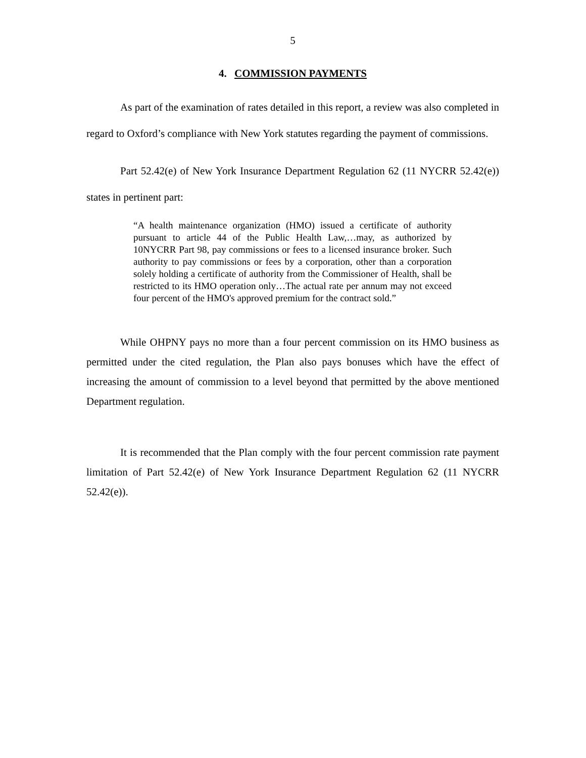5
4. COMMISSION PAYMENTS
As part of the examination of rates detailed in this report, a review was also completed in regard to Oxford’s compliance with New York statutes regarding the payment of commissions.
Part 52.42(e) of New York Insurance Department Regulation 62 (11 NYCRR 52.42(e)) states in pertinent part:
“A health maintenance organization (HMO) issued a certificate of authority pursuant to article 44 of the Public Health Law,…may, as authorized by 10NYCRR Part 98, pay commissions or fees to a licensed insurance broker. Such authority to pay commissions or fees by a corporation, other than a corporation solely holding a certificate of authority from the Commissioner of Health, shall be restricted to its HMO operation only…The actual rate per annum may not exceed four percent of the HMO's approved premium for the contract sold.”
While OHPNY pays no more than a four percent commission on its HMO business as permitted under the cited regulation, the Plan also pays bonuses which have the effect of increasing the amount of commission to a level beyond that permitted by the above mentioned Department regulation.
It is recommended that the Plan comply with the four percent commission rate payment limitation of Part 52.42(e) of New York Insurance Department Regulation 62 (11 NYCRR 52.42(e)).